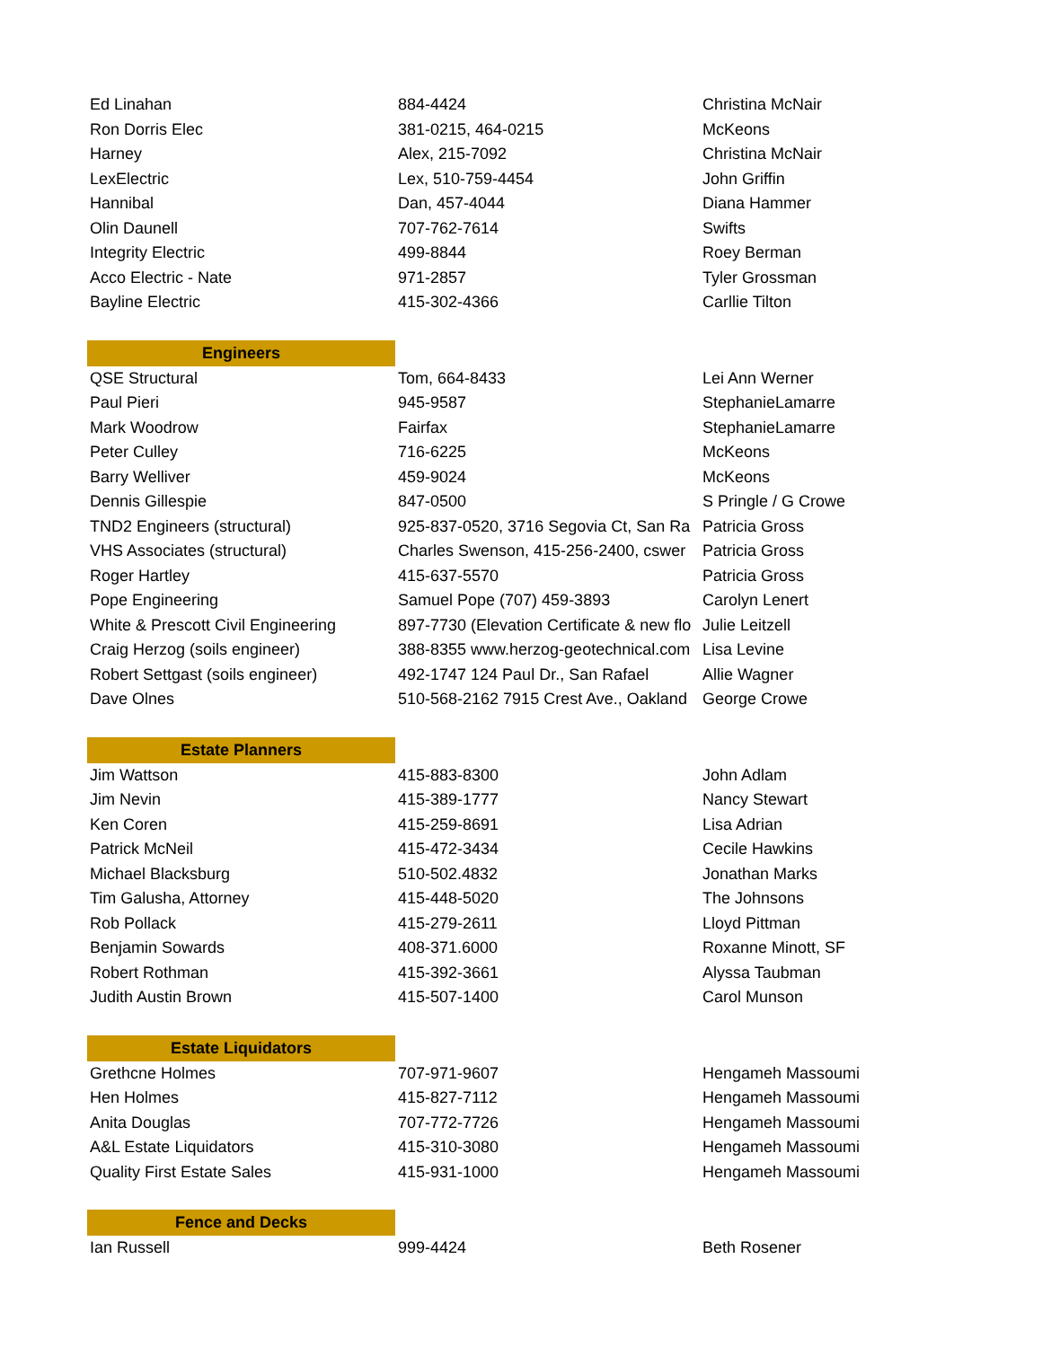| Ed Linahan | 884-4424 | Christina McNair |
| Ron Dorris Elec | 381-0215, 464-0215 | McKeons |
| Harney | Alex, 215-7092 | Christina McNair |
| LexElectric | Lex, 510-759-4454 | John Griffin |
| Hannibal | Dan, 457-4044 | Diana Hammer |
| Olin Daunell | 707-762-7614 | Swifts |
| Integrity Electric | 499-8844 | Roey Berman |
| Acco Electric - Nate | 971-2857 | Tyler Grossman |
| Bayline Electric | 415-302-4366 | Carllie Tilton |
| Engineers | | |
| QSE Structural | Tom, 664-8433 | Lei Ann Werner |
| Paul Pieri | 945-9587 | StephanieLamarre |
| Mark Woodrow | Fairfax | StephanieLamarre |
| Peter Culley | 716-6225 | McKeons |
| Barry Welliver | 459-9024 | McKeons |
| Dennis Gillespie | 847-0500 | S Pringle / G Crowe |
| TND2 Engineers (structural) | 925-837-0520, 3716 Segovia Ct, San Ra | Patricia Gross |
| VHS Associates (structural) | Charles Swenson, 415-256-2400, cswer | Patricia Gross |
| Roger Hartley | 415-637-5570 | Patricia Gross |
| Pope Engineering | Samuel Pope (707) 459-3893 | Carolyn Lenert |
| White & Prescott Civil Engineering | 897-7730 (Elevation Certificate & new flo | Julie Leitzell |
| Craig Herzog (soils engineer) | 388-8355 www.herzog-geotechnical.com | Lisa Levine |
| Robert Settgast (soils engineer) | 492-1747 124 Paul Dr., San Rafael | Allie Wagner |
| Dave Olnes | 510-568-2162 7915 Crest Ave., Oakland | George Crowe |
| Estate Planners | | |
| Jim Wattson | 415-883-8300 | John Adlam |
| Jim Nevin | 415-389-1777 | Nancy Stewart |
| Ken Coren | 415-259-8691 | Lisa Adrian |
| Patrick McNeil | 415-472-3434 | Cecile Hawkins |
| Michael Blacksburg | 510-502.4832 | Jonathan Marks |
| Tim Galusha, Attorney | 415-448-5020 | The Johnsons |
| Rob Pollack | 415-279-2611 | Lloyd Pittman |
| Benjamin Sowards | 408-371.6000 | Roxanne Minott, SF |
| Robert Rothman | 415-392-3661 | Alyssa Taubman |
| Judith Austin Brown | 415-507-1400 | Carol Munson |
| Estate Liquidators | | |
| Grethcne Holmes | 707-971-9607 | Hengameh Massoumi |
| Hen Holmes | 415-827-7112 | Hengameh Massoumi |
| Anita Douglas | 707-772-7726 | Hengameh Massoumi |
| A&L Estate Liquidators | 415-310-3080 | Hengameh Massoumi |
| Quality First Estate Sales | 415-931-1000 | Hengameh Massoumi |
| Fence and Decks | | |
| Ian Russell | 999-4424 | Beth Rosener |